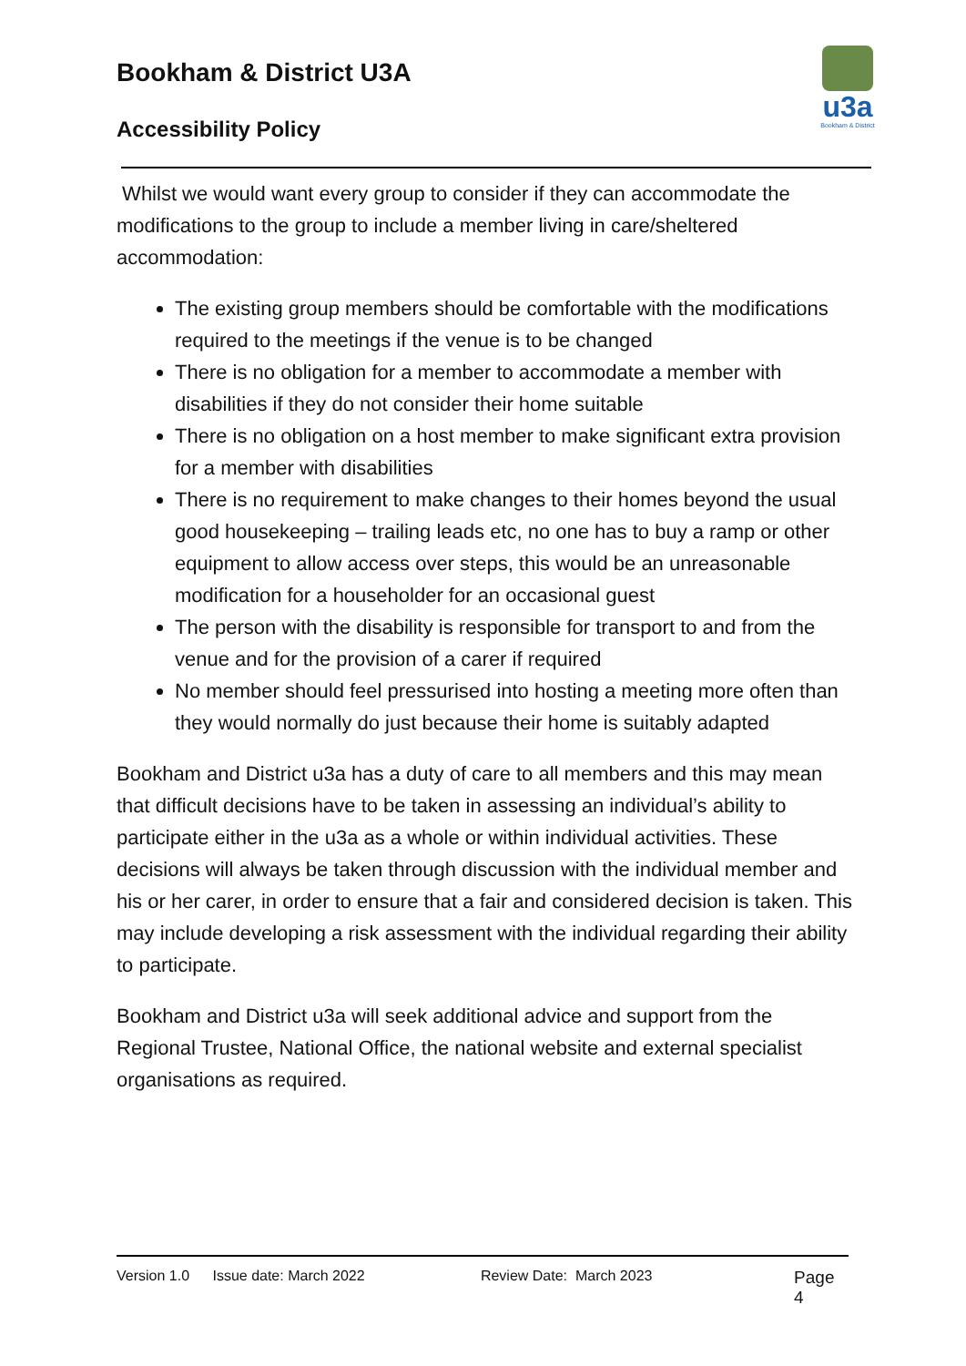Bookham & District U3A
Accessibility Policy
u3a
Bookham & District
Whilst we would want every group to consider if they can accommodate the modifications to the group to include a member living in care/sheltered accommodation:
The existing group members should be comfortable with the modifications required to the meetings if the venue is to be changed
There is no obligation for a member to accommodate a member with disabilities if they do not consider their home suitable
There is no obligation on a host member to make significant extra provision for a member with disabilities
There is no requirement to make changes to their homes beyond the usual good housekeeping – trailing leads etc, no one has to buy a ramp or other equipment to allow access over steps, this would be an unreasonable modification for a householder for an occasional guest
The person with the disability is responsible for transport to and from the venue and for the provision of a carer if required
No member should feel pressurised into hosting a meeting more often than they would normally do just because their home is suitably adapted
Bookham and District u3a has a duty of care to all members and this may mean that difficult decisions have to be taken in assessing an individual’s ability to participate either in the u3a as a whole or within individual activities. These decisions will always be taken through discussion with the individual member and his or her carer, in order to ensure that a fair and considered decision is taken. This may include developing a risk assessment with the individual regarding their ability to participate.
Bookham and District u3a will seek additional advice and support from the Regional Trustee, National Office, the national website and external specialist organisations as required.
Version 1.0 Issue date: March 2022 Review Date: March 2023 Page 4